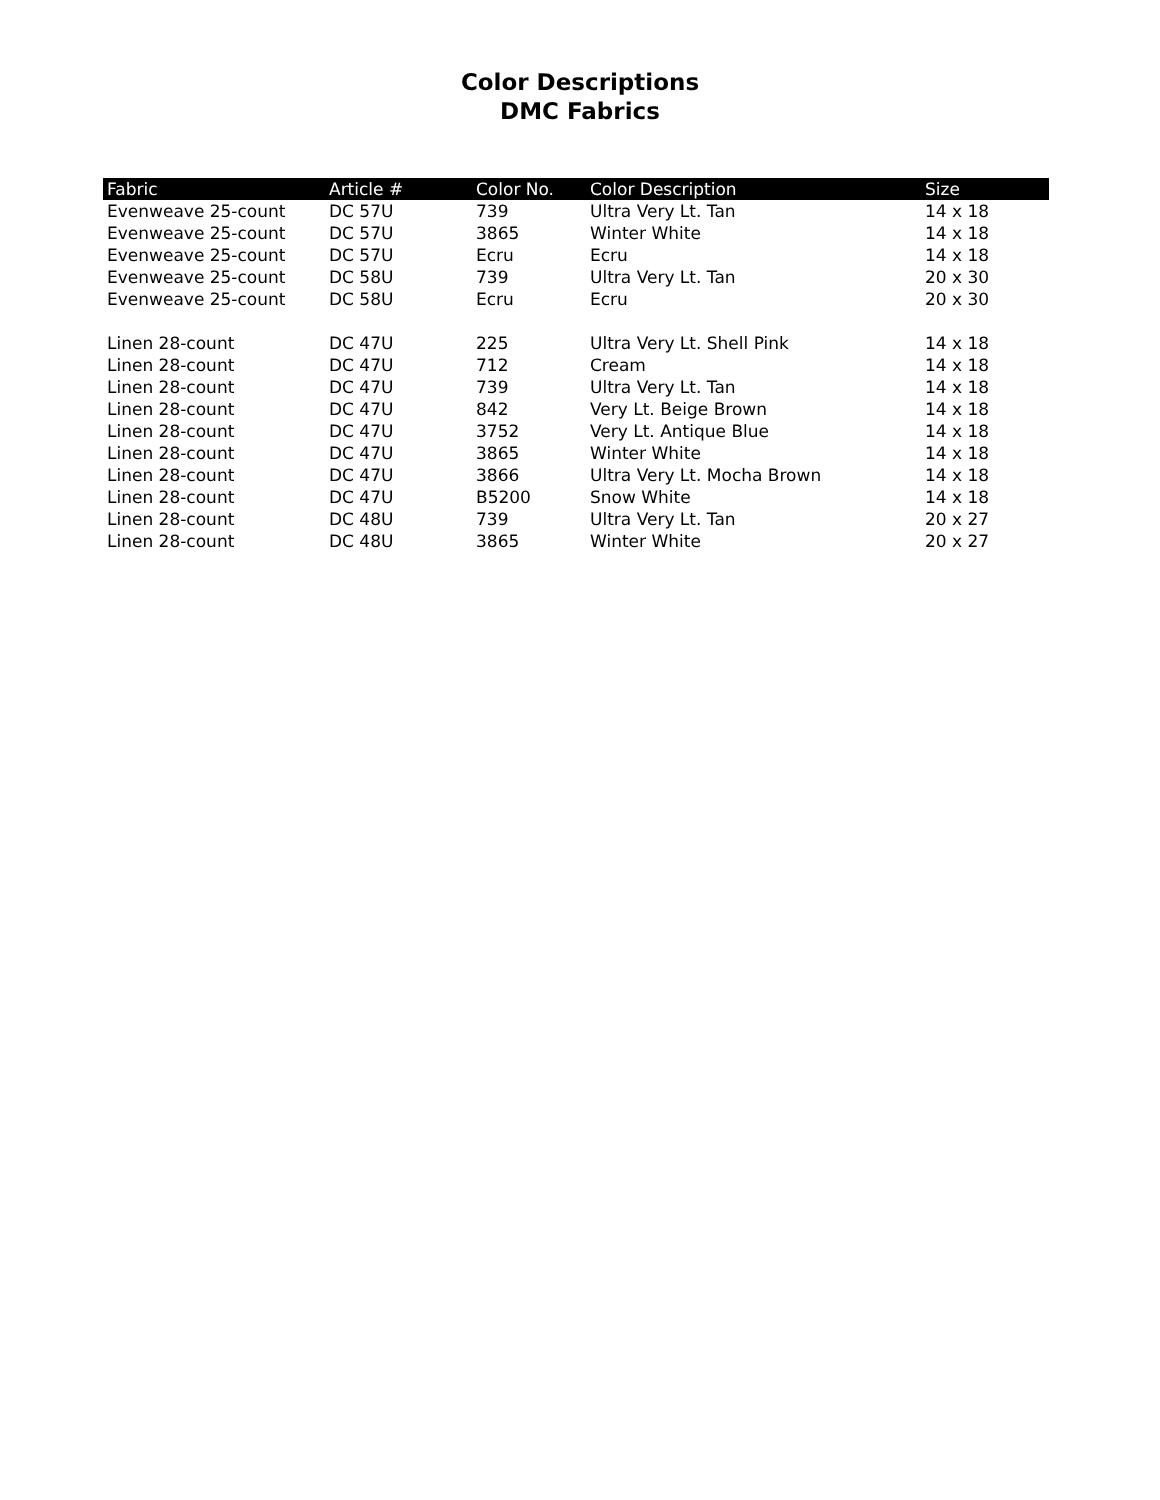Color Descriptions
DMC Fabrics
| Fabric | Article # | Color No. | Color Description | Size |
| --- | --- | --- | --- | --- |
| Evenweave 25-count | DC 57U | 739 | Ultra Very Lt. Tan | 14 x 18 |
| Evenweave 25-count | DC 57U | 3865 | Winter White | 14 x 18 |
| Evenweave 25-count | DC 57U | Ecru | Ecru | 14 x 18 |
| Evenweave 25-count | DC 58U | 739 | Ultra Very Lt. Tan | 20 x 30 |
| Evenweave 25-count | DC 58U | Ecru | Ecru | 20 x 30 |
| Linen 28-count | DC 47U | 225 | Ultra Very Lt. Shell Pink | 14 x 18 |
| Linen 28-count | DC 47U | 712 | Cream | 14 x 18 |
| Linen 28-count | DC 47U | 739 | Ultra Very Lt. Tan | 14 x 18 |
| Linen 28-count | DC 47U | 842 | Very Lt. Beige Brown | 14 x 18 |
| Linen 28-count | DC 47U | 3752 | Very Lt. Antique Blue | 14 x 18 |
| Linen 28-count | DC 47U | 3865 | Winter White | 14 x 18 |
| Linen 28-count | DC 47U | 3866 | Ultra Very Lt. Mocha Brown | 14 x 18 |
| Linen 28-count | DC 47U | B5200 | Snow White | 14 x 18 |
| Linen 28-count | DC 48U | 739 | Ultra Very Lt. Tan | 20 x 27 |
| Linen 28-count | DC 48U | 3865 | Winter White | 20 x 27 |